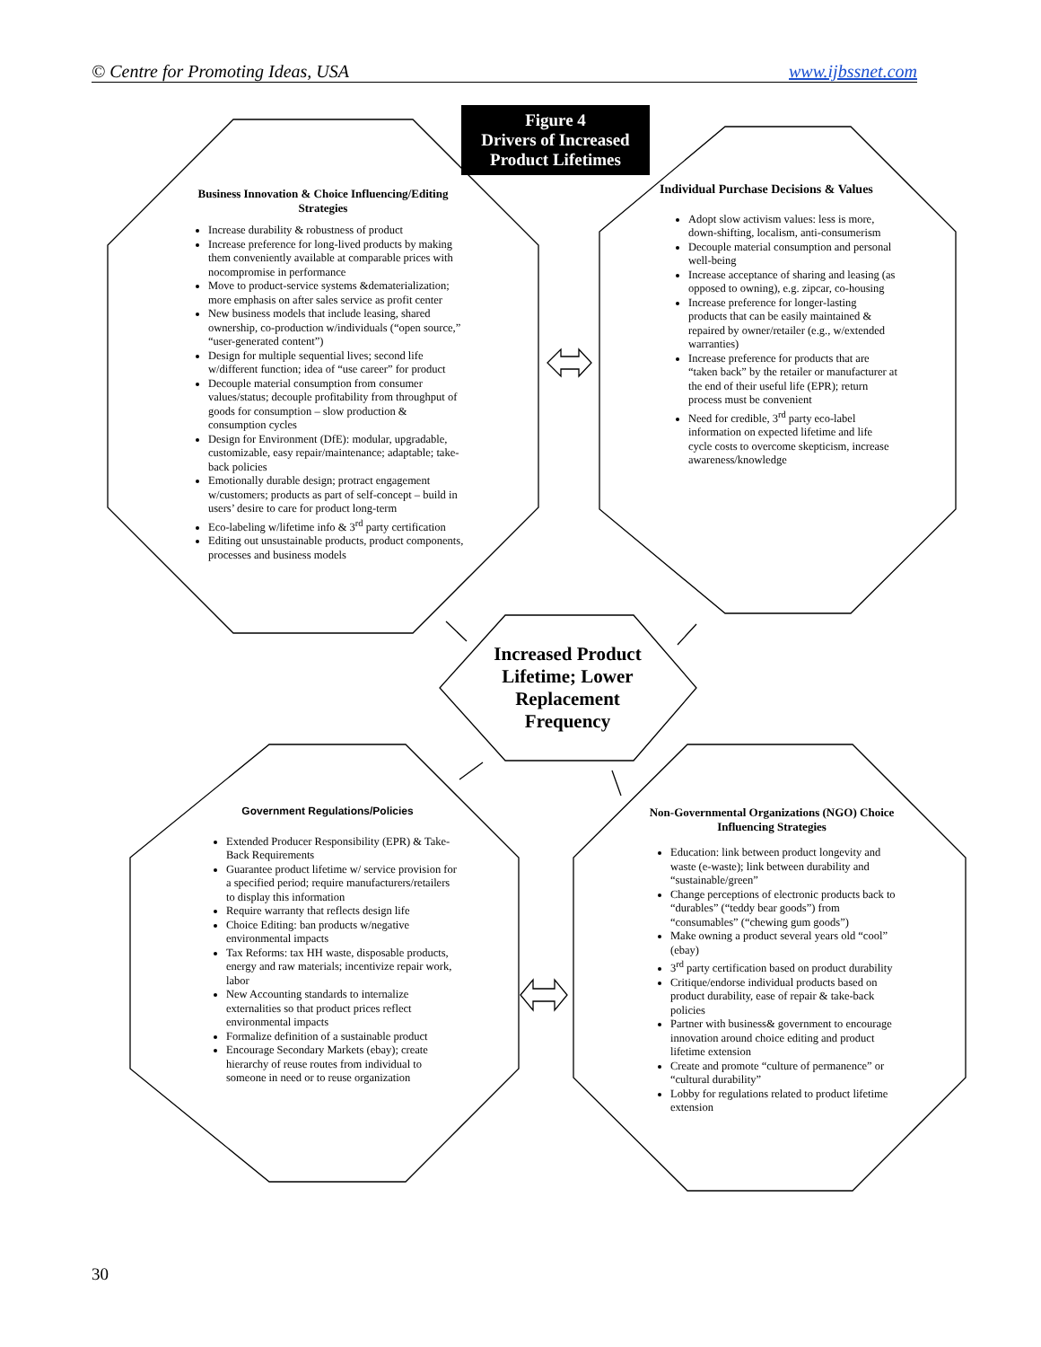© Centre for Promoting Ideas, USA www.ijbssnet.com
Figure 4
Drivers of Increased
Product Lifetimes
Business Innovation & Choice Influencing/Editing Strategies
Increase durability & robustness of product
Increase preference for long-lived products by making them conveniently available at comparable prices with nocompromise in performance
Move to product-service systems &dematerialization; more emphasis on after sales service as profit center
New business models that include leasing, shared ownership, co-production w/individuals (“open source,” “user-generated content”)
Design for multiple sequential lives; second life w/different function; idea of “use career” for product
Decouple material consumption from consumer values/status; decouple profitability from throughput of goods for consumption – slow production & consumption cycles
Design for Environment (DfE): modular, upgradable, customizable, easy repair/maintenance; adaptable; take-back policies
Emotionally durable design; protract engagement w/customers; products as part of self-concept – build in users’ desire to care for product long-term
Eco-labeling w/lifetime info & 3<sup>rd</sup> party certification
Editing out unsustainable products, product components, processes and business models
Individual Purchase Decisions & Values
Adopt slow activism values: less is more, down-shifting, localism, anti-consumerism
Decouple material consumption and personal well-being
Increase acceptance of sharing and leasing (as opposed to owning), e.g. zipcar, co-housing
Increase preference for longer-lasting products that can be easily maintained & repaired by owner/retailer (e.g., w/extended warranties)
Increase preference for products that are “taken back” by the retailer or manufacturer at the end of their useful life (EPR); return process must be convenient
Need for credible, 3<sup>rd</sup> party eco-label information on expected lifetime and life cycle costs to overcome skepticism, increase awareness/knowledge
Increased Product Lifetime; Lower Replacement Frequency
Government Regulations/Policies
Extended Producer Responsibility (EPR) & Take-Back Requirements
Guarantee product lifetime w/ service provision for a specified period; require manufacturers/retailers to display this information
Require warranty that reflects design life
Choice Editing: ban products w/negative environmental impacts
Tax Reforms: tax HH waste, disposable products, energy and raw materials; incentivize repair work, labor
New Accounting standards to internalize externalities so that product prices reflect environmental impacts
Formalize definition of a sustainable product
Encourage Secondary Markets (ebay); create hierarchy of reuse routes from individual to someone in need or to reuse organization
Non-Governmental Organizations (NGO) Choice Influencing Strategies
Education: link between product longevity and waste (e-waste); link between durability and “sustainable/green”
Change perceptions of electronic products back to “durables” (“teddy bear goods”) from “consumables” (“chewing gum goods”)
Make owning a product several years old “cool” (ebay)
3<sup>rd</sup> party certification based on product durability
Critique/endorse individual products based on product durability, ease of repair & take-back policies
Partner with business& government to encourage innovation around choice editing and product lifetime extension
Create and promote “culture of permanence” or “cultural durability”
Lobby for regulations related to product lifetime extension
30